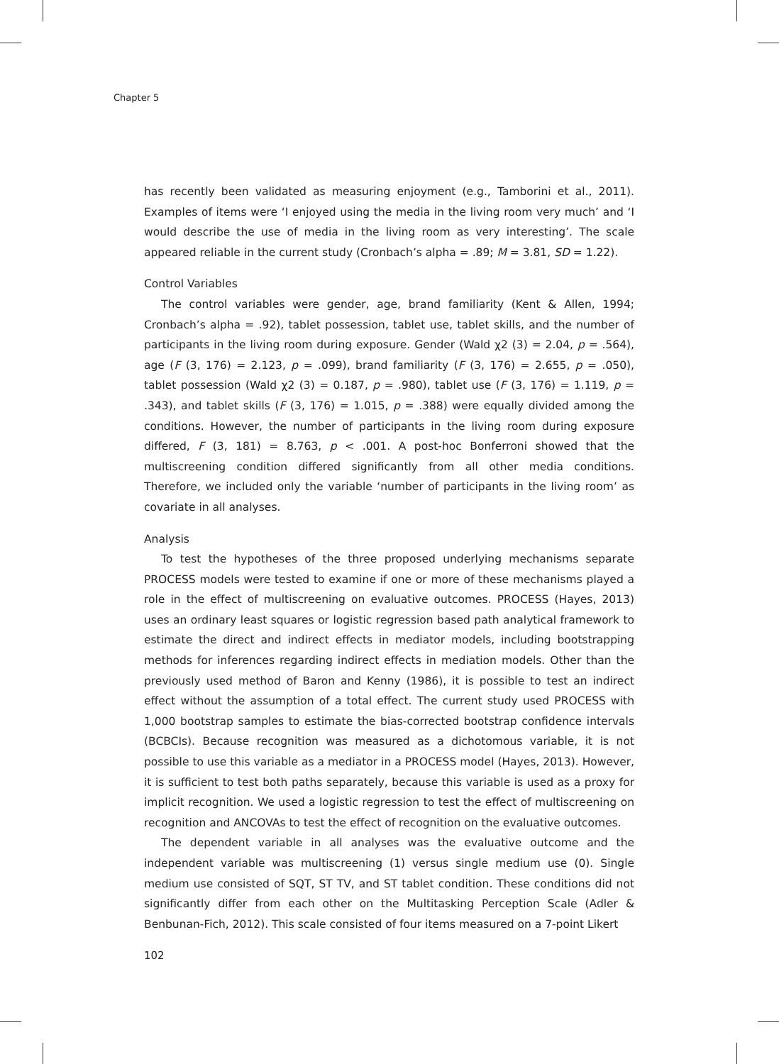Chapter 5
has recently been validated as measuring enjoyment (e.g., Tamborini et al., 2011). Examples of items were ‘I enjoyed using the media in the living room very much’ and ‘I would describe the use of media in the living room as very interesting’. The scale appeared reliable in the current study (Cronbach’s alpha = .89; M = 3.81, SD = 1.22).
Control Variables
The control variables were gender, age, brand familiarity (Kent & Allen, 1994; Cronbach’s alpha = .92), tablet possession, tablet use, tablet skills, and the number of participants in the living room during exposure. Gender (Wald χ2 (3) = 2.04, p = .564), age (F (3, 176) = 2.123, p = .099), brand familiarity (F (3, 176) = 2.655, p = .050), tablet possession (Wald χ2 (3) = 0.187, p = .980), tablet use (F (3, 176) = 1.119, p = .343), and tablet skills (F (3, 176) = 1.015, p = .388) were equally divided among the conditions. However, the number of participants in the living room during exposure differed, F (3, 181) = 8.763, p < .001. A post-hoc Bonferroni showed that the multiscreening condition differed significantly from all other media conditions. Therefore, we included only the variable ‘number of participants in the living room’ as covariate in all analyses.
Analysis
To test the hypotheses of the three proposed underlying mechanisms separate PROCESS models were tested to examine if one or more of these mechanisms played a role in the effect of multiscreening on evaluative outcomes. PROCESS (Hayes, 2013) uses an ordinary least squares or logistic regression based path analytical framework to estimate the direct and indirect effects in mediator models, including bootstrapping methods for inferences regarding indirect effects in mediation models. Other than the previously used method of Baron and Kenny (1986), it is possible to test an indirect effect without the assumption of a total effect. The current study used PROCESS with 1,000 bootstrap samples to estimate the bias-corrected bootstrap confidence intervals (BCBCIs). Because recognition was measured as a dichotomous variable, it is not possible to use this variable as a mediator in a PROCESS model (Hayes, 2013). However, it is sufficient to test both paths separately, because this variable is used as a proxy for implicit recognition. We used a logistic regression to test the effect of multiscreening on recognition and ANCOVAs to test the effect of recognition on the evaluative outcomes.
The dependent variable in all analyses was the evaluative outcome and the independent variable was multiscreening (1) versus single medium use (0). Single medium use consisted of SQT, ST TV, and ST tablet condition. These conditions did not significantly differ from each other on the Multitasking Perception Scale (Adler & Benbunan-Fich, 2012). This scale consisted of four items measured on a 7-point Likert
102